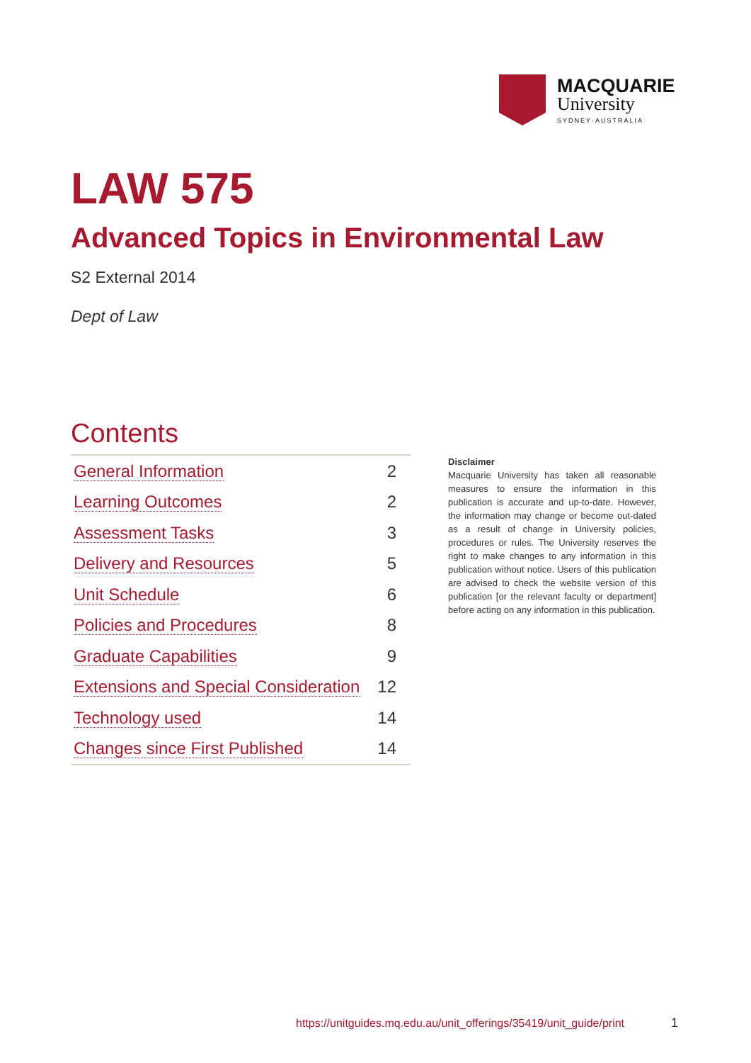MACQUARIE
University
SYDNEY·AUSTRALIA
LAW 575
Advanced Topics in Environmental Law
S2 External 2014
Dept of Law
Contents
| General Information | 2 |
| Learning Outcomes | 2 |
| Assessment Tasks | 3 |
| Delivery and Resources | 5 |
| Unit Schedule | 6 |
| Policies and Procedures | 8 |
| Graduate Capabilities | 9 |
| Extensions and Special Consideration | 12 |
| Technology used | 14 |
| Changes since First Published | 14 |
Disclaimer
Macquarie University has taken all reasonable measures to ensure the information in this publication is accurate and up-to-date. However, the information may change or become out-dated as a result of change in University policies, procedures or rules. The University reserves the right to make changes to any information in this publication without notice. Users of this publication are advised to check the website version of this publication [or the relevant faculty or department] before acting on any information in this publication.
https://unitguides.mq.edu.au/unit_offerings/35419/unit_guide/print
1